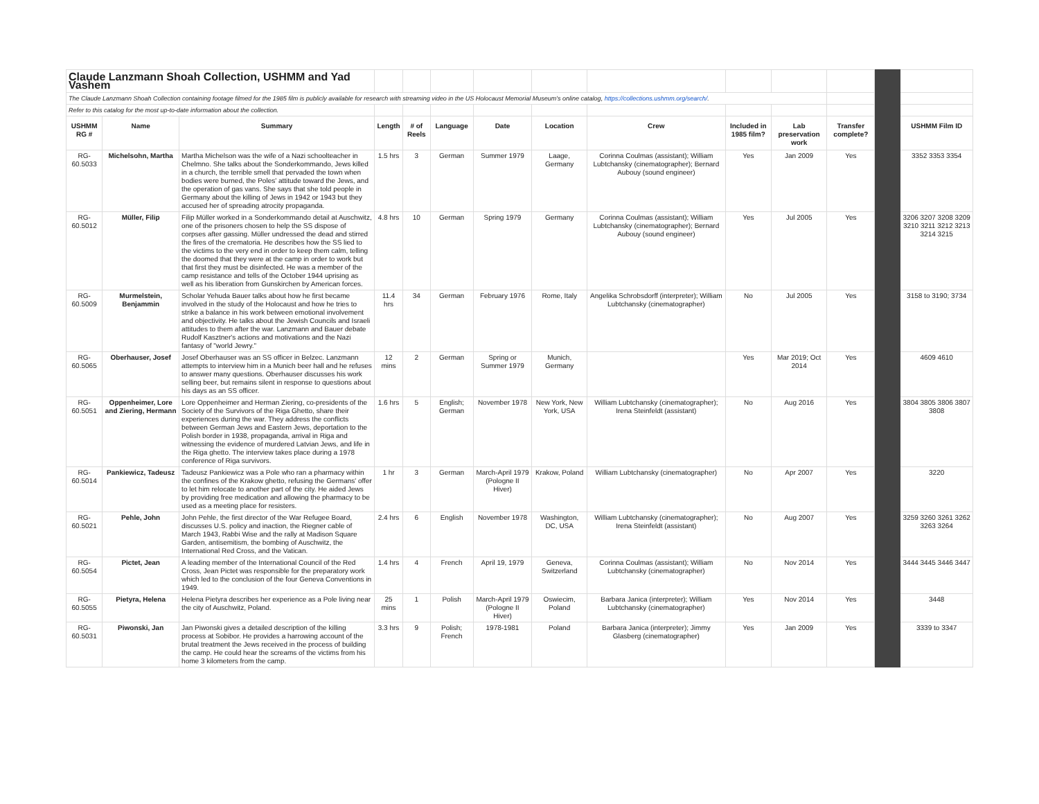| Claude Lanzmann Shoah Collection, USHMM and Yad Vashem | | | | | | | | | | | | | |
| The Claude Lanzmann Shoah Collection containing footage filmed for the 1985 film is publicly available for research with streaming video in the US Holocaust Memorial Museum's online catalog, https://collections.ushmm.org/search/ . | | | | | | | | | | | | | |
| Refer to this catalog for the most up-to-date information about the collection. | | | | | | | | | | | | | |
| USHMM RG # | Name | Summary | Length | # of Reels | Language | Date | Location | Crew | Included in 1985 film? | Lab preservation work | Transfer complete? | | USHMM Film ID |
| RG-60.5033 | Michelsohn, Martha | Martha Michelson was the wife of a Nazi schoolteacher in Chelmno. She talks about the Sonderkommando, Jews killed in a church, the terrible smell that pervaded the town when bodies were burned, the Poles' attitude toward the Jews, and the operation of gas vans. She says that she told people in Germany about the killing of Jews in 1942 or 1943 but they accused her of spreading atrocity propaganda. | 1.5 hrs | 3 | German | Summer 1979 | Laage, Germany | Corinna Coulmas (assistant); William Lubtchansky (cinematographer); Bernard Aubouy (sound engineer) | Yes | Jan 2009 | Yes | | 3352 3353 3354 |
| RG-60.5012 | Müller, Filip | Filip Müller worked in a Sonderkommando detail at Auschwitz, one of the prisoners chosen to help the SS dispose of corpses after gassing. Müller undressed the dead and stirred the fires of the crematoria. He describes how the SS lied to the victims to the very end in order to keep them calm, telling the doomed that they were at the camp in order to work but that first they must be disinfected. He was a member of the camp resistance and tells of the October 1944 uprising as well as his liberation from Gunskirchen by American forces. | 4.8 hrs | 10 | German | Spring 1979 | Germany | Corinna Coulmas (assistant); William Lubtchansky (cinematographer); Bernard Aubouy (sound engineer) | Yes | Jul 2005 | Yes | | 3206 3207 3208 3209 3210 3211 3212 3213 3214 3215 |
| RG-60.5009 | Murmelstein, Benjammin | Scholar Yehuda Bauer talks about how he first became involved in the study of the Holocaust and how he tries to strike a balance in his work between emotional involvement and objectivity. He talks about the Jewish Councils and Israeli attitudes to them after the war. Lanzmann and Bauer debate Rudolf Kasztner's actions and motivations and the Nazi fantasy of "world Jewry." | 11.4 hrs | 34 | German | February 1976 | Rome, Italy | Angelika Schrobsdorff (interpreter); William Lubtchansky (cinematographer) | No | Jul 2005 | Yes | | 3158 to 3190; 3734 |
| RG-60.5065 | Oberhauser, Josef | Josef Oberhauser was an SS officer in Belzec. Lanzmann attempts to interview him in a Munich beer hall and he refuses to answer many questions. Oberhauser discusses his work selling beer, but remains silent in response to questions about his days as an SS officer. | 12 mins | 2 | German | Spring or Summer 1979 | Munich, Germany | | Yes | Mar 2019; Oct 2014 | Yes | | 4609 4610 |
| RG-60.5051 | Oppenheimer, Lore and Ziering, Hermann | Lore Oppenheimer and Herman Ziering, co-presidents of the Society of the Survivors of the Riga Ghetto, share their experiences during the war. They address the conflicts between German Jews and Eastern Jews, deportation to the Polish border in 1938, propaganda, arrival in Riga and witnessing the evidence of murdered Latvian Jews, and life in the Riga ghetto. The interview takes place during a 1978 conference of Riga survivors. | 1.6 hrs | 5 | English; German | November 1978 | New York, New York, USA | William Lubtchansky (cinematographer); Irena Steinfeldt (assistant) | No | Aug 2016 | Yes | | 3804 3805 3806 3807 3808 |
| RG-60.5014 | Pankiewicz, Tadeusz | Tadeusz Pankiewicz was a Pole who ran a pharmacy within the confines of the Krakow ghetto, refusing the Germans' offer to let him relocate to another part of the city. He aided Jews by providing free medication and allowing the pharmacy to be used as a meeting place for resisters. | 1 hr | 3 | German | March-April 1979 (Pologne II Hiver) | Krakow, Poland | William Lubtchansky (cinematographer) | No | Apr 2007 | Yes | | 3220 |
| RG-60.5021 | Pehle, John | John Pehle, the first director of the War Refugee Board, discusses U.S. policy and inaction, the Riegner cable of March 1943, Rabbi Wise and the rally at Madison Square Garden, antisemitism, the bombing of Auschwitz, the International Red Cross, and the Vatican. | 2.4 hrs | 6 | English | November 1978 | Washington, DC, USA | William Lubtchansky (cinematographer); Irena Steinfeldt (assistant) | No | Aug 2007 | Yes | | 3259 3260 3261 3262 3263 3264 |
| RG-60.5054 | Pictet, Jean | A leading member of the International Council of the Red Cross, Jean Pictet was responsible for the preparatory work which led to the conclusion of the four Geneva Conventions in 1949. | 1.4 hrs | 4 | French | April 19, 1979 | Geneva, Switzerland | Corinna Coulmas (assistant); William Lubtchansky (cinematographer) | No | Nov 2014 | Yes | | 3444 3445 3446 3447 |
| RG-60.5055 | Pietyra, Helena | Helena Pietyra describes her experience as a Pole living near the city of Auschwitz, Poland. | 25 mins | 1 | Polish | March-April 1979 (Pologne II Hiver) | Oswiecim, Poland | Barbara Janica (interpreter); William Lubtchansky (cinematographer) | Yes | Nov 2014 | Yes | | 3448 |
| RG-60.5031 | Piwonski, Jan | Jan Piwonski gives a detailed description of the killing process at Sobibor. He provides a harrowing account of the brutal treatment the Jews received in the process of building the camp. He could hear the screams of the victims from his home 3 kilometers from the camp. | 3.3 hrs | 9 | Polish; French | 1978-1981 | Poland | Barbara Janica (interpreter); Jimmy Glasberg (cinematographer) | Yes | Jan 2009 | Yes | | 3339 to 3347 |